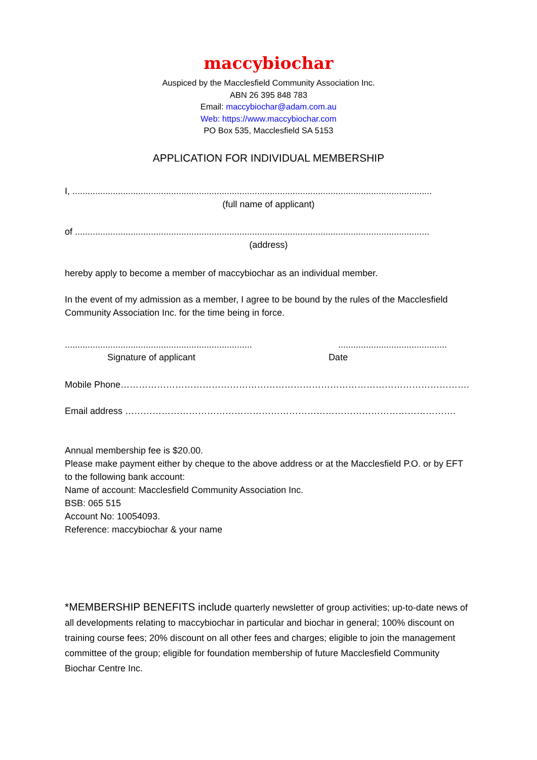maccybiochar
Auspiced by the Macclesfield Community Association Inc.
ABN 26 395 848 783
Email: maccybiochar@adam.com.au
Web: https://www.maccybiochar.com
PO Box 535, Macclesfield SA 5153
APPLICATION FOR INDIVIDUAL MEMBERSHIP
I, ..............................................................................................................................................
(full name of applicant)
of ............................................................................................................................................
(address)
hereby apply to become a member of maccybiochar as an individual member.
In the event of my admission as a member, I agree to be bound by the rules of the Macclesfield Community Association Inc. for the time being in force.
.....................................................................................................................
Signature of applicant Date
Mobile Phone…………………………………………………………………………………………………….
Email address ……………………………………………………………………………………………….
Annual membership fee is $20.00.
Please make payment either by cheque to the above address or at the Macclesfield P.O. or by EFT to the following bank account:
Name of account: Macclesfield Community Association Inc.
BSB: 065 515
Account No: 10054093.
Reference: maccybiochar & your name
*MEMBERSHIP BENEFITS include quarterly newsletter of group activities; up-to-date news of all developments relating to maccybiochar in particular and biochar in general; 100% discount on training course fees; 20% discount on all other fees and charges; eligible to join the management committee of the group; eligible for foundation membership of future Macclesfield Community Biochar Centre Inc.